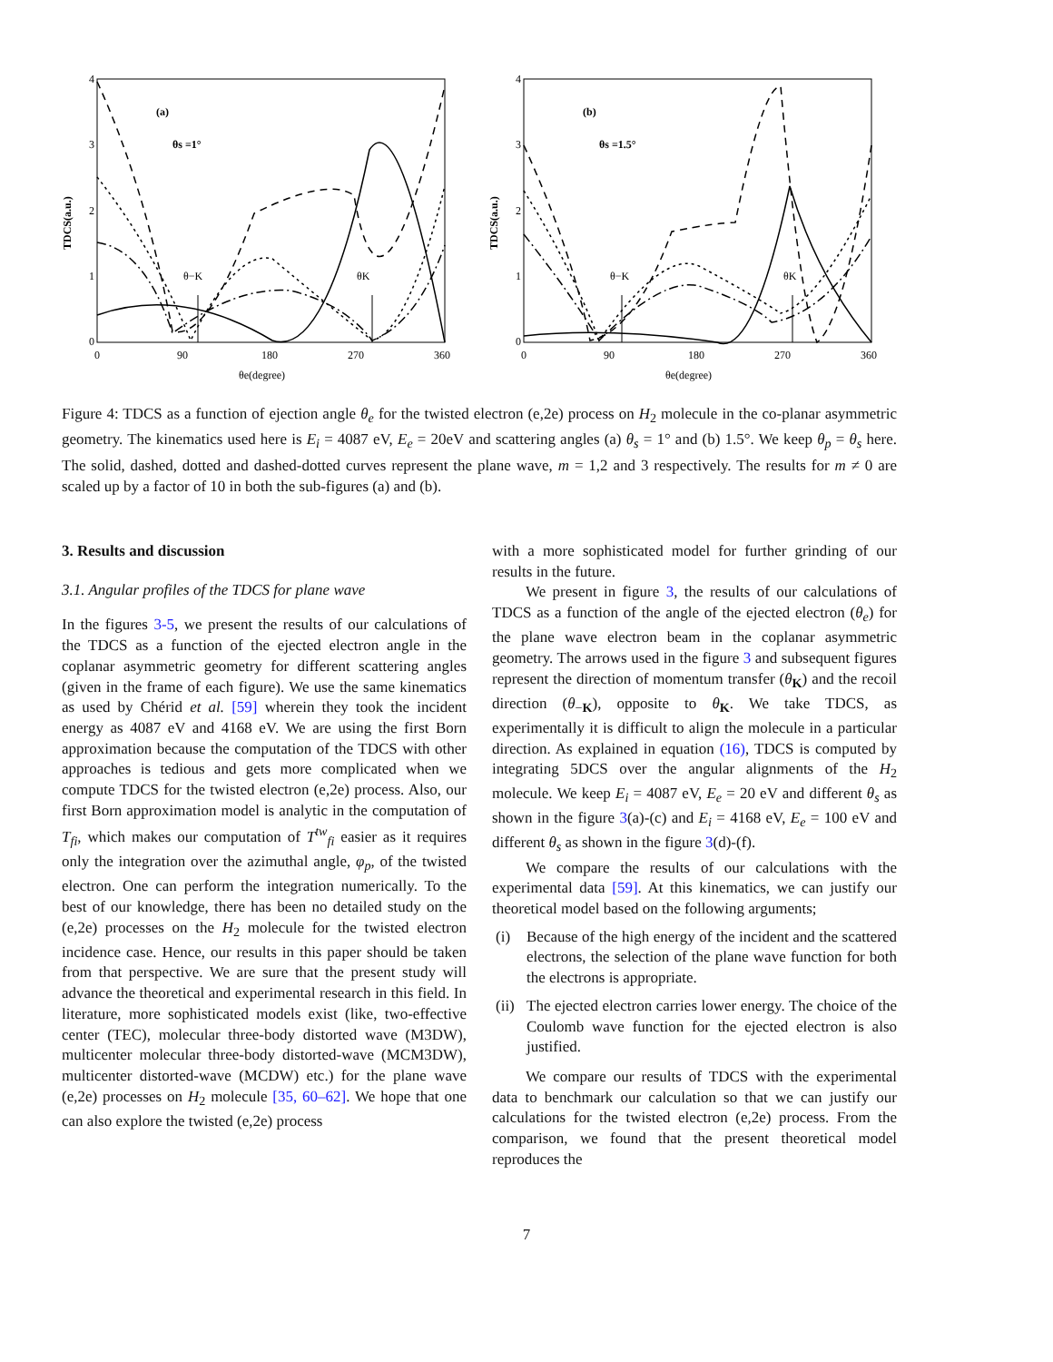4
3
2
1
0
0
90
180
270
360
θe(degree)
TDCS(a.u.)
(a)
θs =1°
θ−K
θK
4
3
2
1
0
0
90
180
270
360
θe(degree)
TDCS(a.u.)
(b)
θs =1.5°
θ−K
θK
Figure 4: TDCS as a function of ejection angle θ<sub>e</sub> for the twisted electron (e,2e) process on H<sub>2</sub> molecule in the co-planar asymmetric geometry. The kinematics used here is E<sub>i</sub> = 4087 eV, E<sub>e</sub> = 20eV and scattering angles (a) θ<sub>s</sub> = 1° and (b) 1.5°. We keep θ<sub>p</sub> = θ<sub>s</sub> here. The solid, dashed, dotted and dashed-dotted curves represent the plane wave, m = 1,2 and 3 respectively. The results for m ≠ 0 are scaled up by a factor of 10 in both the sub-figures (a) and (b).
3. Results and discussion
3.1. Angular profiles of the TDCS for plane wave
In the figures 3-5, we present the results of our calculations of the TDCS as a function of the ejected electron angle in the coplanar asymmetric geometry for different scattering angles (given in the frame of each figure). We use the same kinematics as used by Chérid et al. [59] wherein they took the incident energy as 4087 eV and 4168 eV. We are using the first Born approximation because the computation of the TDCS with other approaches is tedious and gets more complicated when we compute TDCS for the twisted electron (e,2e) process. Also, our first Born approximation model is analytic in the computation of T<sub>fi</sub>, which makes our computation of T<sup>tw</sup><sub>fi</sub> easier as it requires only the integration over the azimuthal angle, φ<sub>p</sub>, of the twisted electron. One can perform the integration numerically. To the best of our knowledge, there has been no detailed study on the (e,2e) processes on the H<sub>2</sub> molecule for the twisted electron incidence case. Hence, our results in this paper should be taken from that perspective. We are sure that the present study will advance the theoretical and experimental research in this field. In literature, more sophisticated models exist (like, two-effective center (TEC), molecular three-body distorted wave (M3DW), multicenter molecular three-body distorted-wave (MCM3DW), multicenter distorted-wave (MCDW) etc.) for the plane wave (e,2e) processes on H<sub>2</sub> molecule [35, 60–62]. We hope that one can also explore the twisted (e,2e) process
with a more sophisticated model for further grinding of our results in the future.
We present in figure 3, the results of our calculations of TDCS as a function of the angle of the ejected electron (θ<sub>e</sub>) for the plane wave electron beam in the coplanar asymmetric geometry. The arrows used in the figure 3 and subsequent figures represent the direction of momentum transfer (θ<sub>K</sub>) and the recoil direction (θ<sub>−K</sub>), opposite to θ<sub>K</sub>. We take TDCS, as experimentally it is difficult to align the molecule in a particular direction. As explained in equation (16), TDCS is computed by integrating 5DCS over the angular alignments of the H<sub>2</sub> molecule. We keep E<sub>i</sub> = 4087 eV, E<sub>e</sub> = 20 eV and different θ<sub>s</sub> as shown in the figure 3(a)-(c) and E<sub>i</sub> = 4168 eV, E<sub>e</sub> = 100 eV and different θ<sub>s</sub> as shown in the figure 3(d)-(f).
We compare the results of our calculations with the experimental data [59]. At this kinematics, we can justify our theoretical model based on the following arguments;
(i) Because of the high energy of the incident and the scattered electrons, the selection of the plane wave function for both the electrons is appropriate.
(ii) The ejected electron carries lower energy. The choice of the Coulomb wave function for the ejected electron is also justified.
We compare our results of TDCS with the experimental data to benchmark our calculation so that we can justify our calculations for the twisted electron (e,2e) process. From the comparison, we found that the present theoretical model reproduces the
7